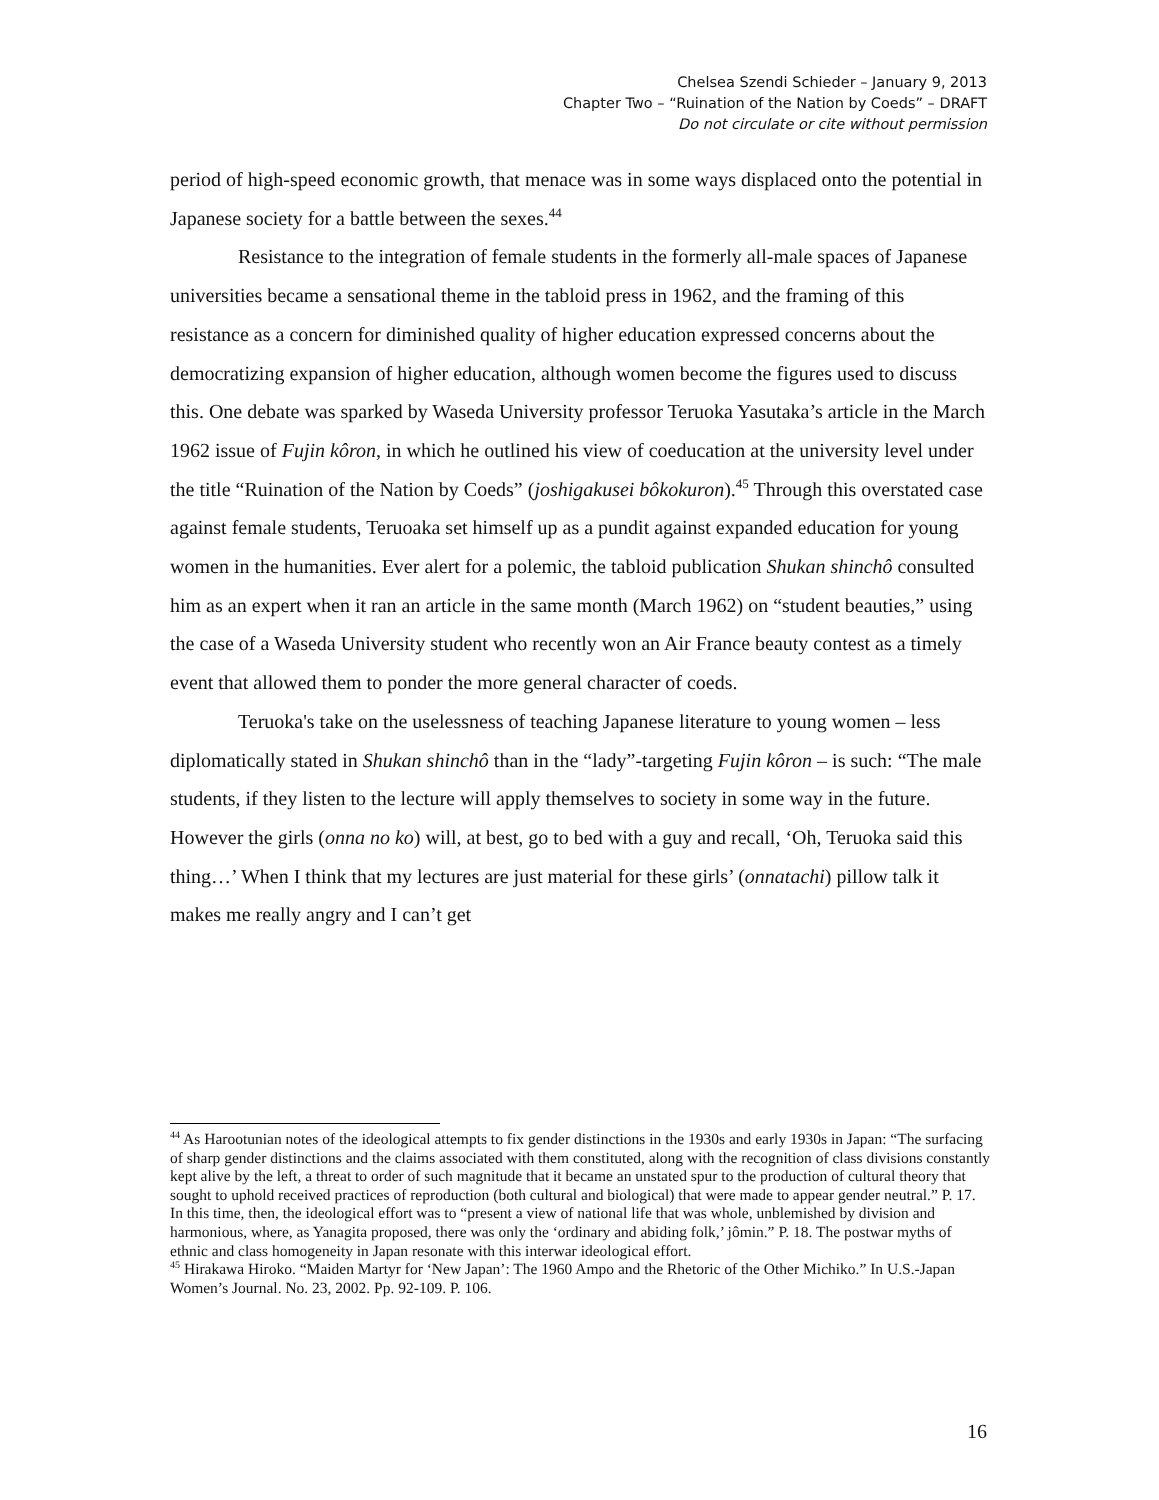Chelsea Szendi Schieder – January 9, 2013
Chapter Two – “Ruination of the Nation by Coeds” – DRAFT
Do not circulate or cite without permission
period of high-speed economic growth, that menace was in some ways displaced onto the potential in Japanese society for a battle between the sexes.<sup>44</sup>
Resistance to the integration of female students in the formerly all-male spaces of Japanese universities became a sensational theme in the tabloid press in 1962, and the framing of this resistance as a concern for diminished quality of higher education expressed concerns about the democratizing expansion of higher education, although women become the figures used to discuss this. One debate was sparked by Waseda University professor Teruoka Yasutaka’s article in the March 1962 issue of Fujin kôron, in which he outlined his view of coeducation at the university level under the title “Ruination of the Nation by Coeds” (joshigakusei bôkokuron).<sup>45</sup> Through this overstated case against female students, Teruoaka set himself up as a pundit against expanded education for young women in the humanities. Ever alert for a polemic, the tabloid publication Shukan shinchô consulted him as an expert when it ran an article in the same month (March 1962) on “student beauties,” using the case of a Waseda University student who recently won an Air France beauty contest as a timely event that allowed them to ponder the more general character of coeds.
Teruoka's take on the uselessness of teaching Japanese literature to young women – less diplomatically stated in Shukan shinchô than in the “lady”-targeting Fujin kôron – is such: “The male students, if they listen to the lecture will apply themselves to society in some way in the future. However the girls (onna no ko) will, at best, go to bed with a guy and recall, ‘Oh, Teruoka said this thing…’ When I think that my lectures are just material for these girls’ (onnatachi) pillow talk it makes me really angry and I can’t get
<sup>44</sup> As Harootunian notes of the ideological attempts to fix gender distinctions in the 1930s and early 1930s in Japan: “The surfacing of sharp gender distinctions and the claims associated with them constituted, along with the recognition of class divisions constantly kept alive by the left, a threat to order of such magnitude that it became an unstated spur to the production of cultural theory that sought to uphold received practices of reproduction (both cultural and biological) that were made to appear gender neutral.” P. 17. In this time, then, the ideological effort was to “present a view of national life that was whole, unblemished by division and harmonious, where, as Yanagita proposed, there was only the ‘ordinary and abiding folk,’ jômin.” P. 18. The postwar myths of ethnic and class homogeneity in Japan resonate with this interwar ideological effort.
<sup>45</sup> Hirakawa Hiroko. “Maiden Martyr for ‘New Japan’: The 1960 Ampo and the Rhetoric of the Other Michiko.” In U.S.-Japan Women’s Journal. No. 23, 2002. Pp. 92-109. P. 106.
16